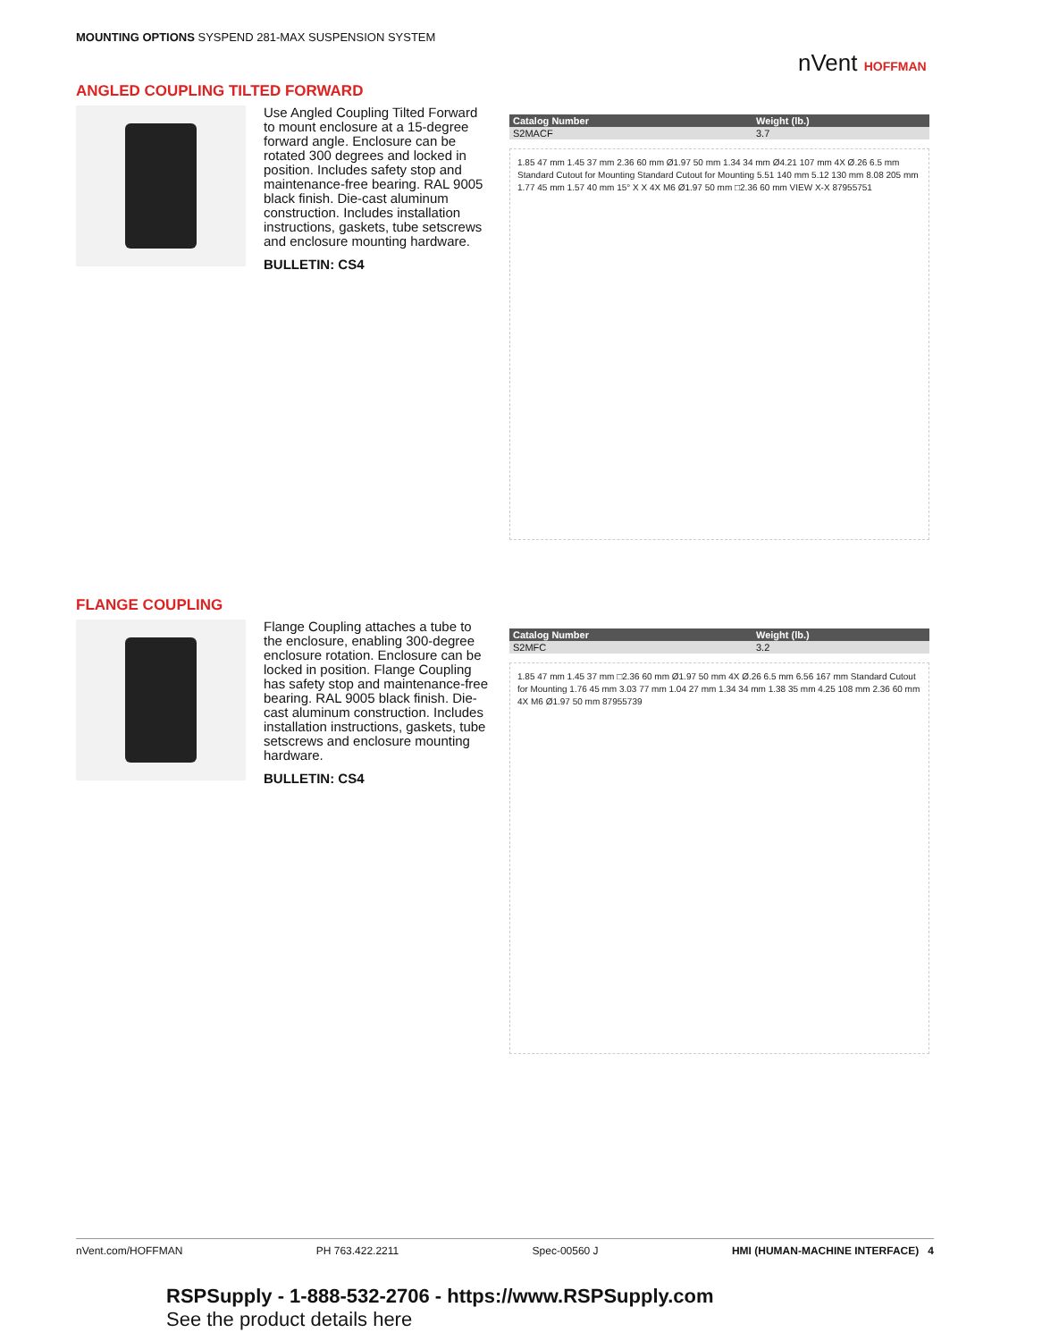MOUNTING OPTIONS SYSPEND 281-MAX SUSPENSION SYSTEM
nVent HOFFMAN
ANGLED COUPLING TILTED FORWARD
Use Angled Coupling Tilted Forward to mount enclosure at a 15-degree forward angle. Enclosure can be rotated 300 degrees and locked in position. Includes safety stop and maintenance-free bearing. RAL 9005 black finish. Die-cast aluminum construction. Includes installation instructions, gaskets, tube setscrews and enclosure mounting hardware.
BULLETIN: CS4
| Catalog Number | Weight (lb.) |
| --- | --- |
| S2MACF | 3.7 |
1.85 47 mm 1.45 37 mm 2.36 60 mm Ø1.97 50 mm 1.34 34 mm Ø4.21 107 mm 4X Ø.26 6.5 mm Standard Cutout for Mounting Standard Cutout for Mounting 5.51 140 mm 5.12 130 mm 8.08 205 mm 1.77 45 mm 1.57 40 mm 15° X X 4X M6 Ø1.97 50 mm □2.36 60 mm VIEW X-X 87955751
FLANGE COUPLING
Flange Coupling attaches a tube to the enclosure, enabling 300-degree enclosure rotation. Enclosure can be locked in position. Flange Coupling has safety stop and maintenance-free bearing. RAL 9005 black finish. Die-cast aluminum construction. Includes installation instructions, gaskets, tube setscrews and enclosure mounting hardware.
BULLETIN: CS4
| Catalog Number | Weight (lb.) |
| --- | --- |
| S2MFC | 3.2 |
1.85 47 mm 1.45 37 mm □2.36 60 mm Ø1.97 50 mm 4X Ø.26 6.5 mm 6.56 167 mm Standard Cutout for Mounting 1.76 45 mm 3.03 77 mm 1.04 27 mm 1.34 34 mm 1.38 35 mm 4.25 108 mm 2.36 60 mm 4X M6 Ø1.97 50 mm 87955739
nVent.com/HOFFMAN PH 763.422.2211 Spec-00560 J HMI (HUMAN-MACHINE INTERFACE) 4
RSPSupply - 1-888-532-2706 - https://www.RSPSupply.com
See the product details here